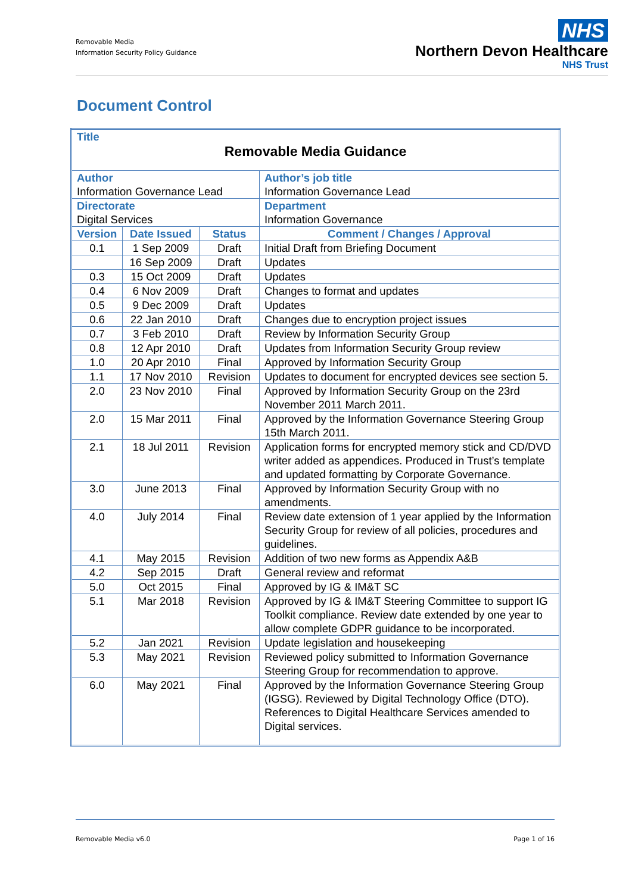Removable Media
Information Security Policy Guidance
NHS
Northern Devon Healthcare
NHS Trust
Document Control
| Title Removable Media Guidance | | | |
| Author Information Governance Lead | | | Author’s job title Information Governance Lead |
| Directorate Digital Services | | | Department Information Governance |
| Version | Date Issued | Status | Comment / Changes / Approval |
| 0.1 | 1 Sep 2009 | Draft | Initial Draft from Briefing Document |
| | 16 Sep 2009 | Draft | Updates |
| 0.3 | 15 Oct 2009 | Draft | Updates |
| 0.4 | 6 Nov 2009 | Draft | Changes to format and updates |
| 0.5 | 9 Dec 2009 | Draft | Updates |
| 0.6 | 22 Jan 2010 | Draft | Changes due to encryption project issues |
| 0.7 | 3 Feb 2010 | Draft | Review by Information Security Group |
| 0.8 | 12 Apr 2010 | Draft | Updates from Information Security Group review |
| 1.0 | 20 Apr 2010 | Final | Approved by Information Security Group |
| 1.1 | 17 Nov 2010 | Revision | Updates to document for encrypted devices see section 5. |
| 2.0 | 23 Nov 2010 | Final | Approved by Information Security Group on the 23rd November 2011 March 2011. |
| 2.0 | 15 Mar 2011 | Final | Approved by the Information Governance Steering Group 15th March 2011. |
| 2.1 | 18 Jul 2011 | Revision | Application forms for encrypted memory stick and CD/DVD writer added as appendices. Produced in Trust’s template and updated formatting by Corporate Governance. |
| 3.0 | June 2013 | Final | Approved by Information Security Group with no amendments. |
| 4.0 | July 2014 | Final | Review date extension of 1 year applied by the Information Security Group for review of all policies, procedures and guidelines. |
| 4.1 | May 2015 | Revision | Addition of two new forms as Appendix A&B |
| 4.2 | Sep 2015 | Draft | General review and reformat |
| 5.0 | Oct 2015 | Final | Approved by IG & IM&T SC |
| 5.1 | Mar 2018 | Revision | Approved by IG & IM&T Steering Committee to support IG Toolkit compliance. Review date extended by one year to allow complete GDPR guidance to be incorporated. |
| 5.2 | Jan 2021 | Revision | Update legislation and housekeeping |
| 5.3 | May 2021 | Revision | Reviewed policy submitted to Information Governance Steering Group for recommendation to approve. |
| 6.0 | May 2021 | Final | Approved by the Information Governance Steering Group (IGSG). Reviewed by Digital Technology Office (DTO). References to Digital Healthcare Services amended to Digital services. |
Removable Media v6.0 Page 1 of 16